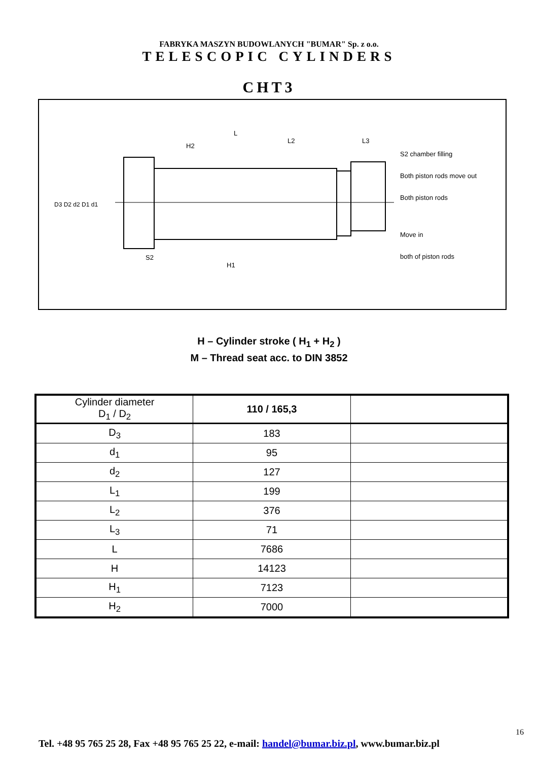FABRYKA MASZYN BUDOWLANYCH "BUMAR" Sp. z o.o.
TELESCOPIC CYLINDERS
CHT3
L
H2
L2
L3
S2
H1
D3 D2 d2 D1 d1
S2 chamber filling
Both piston rods move out
Both piston rods
Move in
both of piston rods
H – Cylinder stroke ( H<sub>1</sub> + H<sub>2</sub> )
M – Thread seat acc. to DIN 3852
| Cylinder diameter D<sub>1</sub> / D<sub>2</sub> | 110 / 165,3 | |
| --- | --- | --- |
| D<sub>3</sub> | 183 | |
| d<sub>1</sub> | 95 | |
| d<sub>2</sub> | 127 | |
| L<sub>1</sub> | 199 | |
| L<sub>2</sub> | 376 | |
| L<sub>3</sub> | 71 | |
| L | 7686 | |
| H | 14123 | |
| H<sub>1</sub> | 7123 | |
| H<sub>2</sub> | 7000 | |
16
Tel. +48 95 765 25 28, Fax +48 95 765 25 22, e-mail: handel@bumar.biz.pl, www.bumar.biz.pl